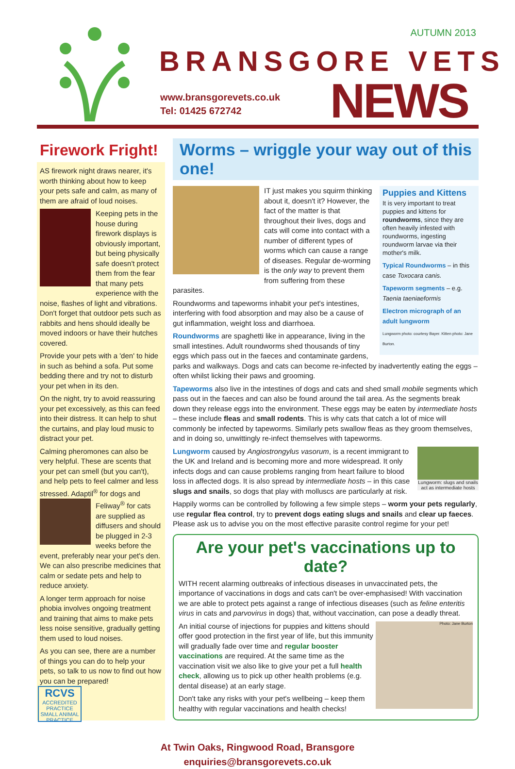AUTUMN 2013
BRANSGORE VETS
www.bransgorevets.co.uk
Tel: 01425 672742
NEWS
Firework Fright!
AS firework night draws nearer, it's worth thinking about how to keep your pets safe and calm, as many of them are afraid of loud noises.
Keeping pets in the house during firework displays is obviously important, but being physically safe doesn't protect them from the fear that many pets experience with the noise, flashes of light and vibrations. Don't forget that outdoor pets such as rabbits and hens should ideally be moved indoors or have their hutches covered.
Provide your pets with a 'den' to hide in such as behind a sofa. Put some bedding there and try not to disturb your pet when in its den.
On the night, try to avoid reassuring your pet excessively, as this can feed into their distress. It can help to shut the curtains, and play loud music to distract your pet.
Calming pheromones can also be very helpful. These are scents that your pet can smell (but you can't), and help pets to feel calmer and less stressed. Adaptil<sup>®</sup> for dogs and Feliway<sup>®</sup> for cats are supplied as diffusers and should be plugged in 2-3 weeks before the event, preferably near your pet's den. We can also prescribe medicines that calm or sedate pets and help to reduce anxiety.
A longer term approach for noise phobia involves ongoing treatment and training that aims to make pets less noise sensitive, gradually getting them used to loud noises.
As you can see, there are a number of things you can do to help your pets, so talk to us now to find out how you can be prepared!
Worms – wriggle your way out of this one!
Puppies and Kittens
It is very important to treat puppies and kittens for roundworms, since they are often heavily infested with roundworms, ingesting roundworm larvae via their mother's milk.
Typical Roundworms – in this case Toxocara canis.
Tapeworm segments – e.g. Taenia taeniaeformis
Electron micrograph of an adult lungworm
Lungworm photo: courtesy Bayer. Kitten photo: Jane Burton.
IT just makes you squirm thinking about it, doesn't it? However, the fact of the matter is that throughout their lives, dogs and cats will come into contact with a number of different types of worms which can cause a range of diseases. Regular de-worming is the only way to prevent them from suffering from these parasites.
Roundworms and tapeworms inhabit your pet's intestines, interfering with food absorption and may also be a cause of gut inflammation, weight loss and diarrhoea.
Roundworms are spaghetti like in appearance, living in the small intestines. Adult roundworms shed thousands of tiny eggs which pass out in the faeces and contaminate gardens, parks and walkways. Dogs and cats can become re-infected by inadvertently eating the eggs – often whilst licking their paws and grooming.
Tapeworms also live in the intestines of dogs and cats and shed small mobile segments which pass out in the faeces and can also be found around the tail area. As the segments break down they release eggs into the environment. These eggs may be eaten by intermediate hosts – these include fleas and small rodents. This is why cats that catch a lot of mice will commonly be infected by tapeworms. Similarly pets swallow fleas as they groom themselves, and in doing so, unwittingly re-infect themselves with tapeworms.
Lungworm: slugs and snails act as intermediate hosts
Lungworm caused by Angiostrongylus vasorum, is a recent immigrant to the UK and Ireland and is becoming more and more widespread. It only infects dogs and can cause problems ranging from heart failure to blood loss in affected dogs. It is also spread by intermediate hosts – in this case slugs and snails, so dogs that play with molluscs are particularly at risk.
Happily worms can be controlled by following a few simple steps – worm your pets regularly, use regular flea control, try to prevent dogs eating slugs and snails and clear up faeces. Please ask us to advise you on the most effective parasite control regime for your pet!
Are your pet's vaccinations up to date?
WITH recent alarming outbreaks of infectious diseases in unvaccinated pets, the importance of vaccinations in dogs and cats can't be over-emphasised! With vaccination we are able to protect pets against a range of infectious diseases (such as feline enteritis virus in cats and parvovirus in dogs) that, without vaccination, can pose a deadly threat.
Photo: Jane Burton
An initial course of injections for puppies and kittens should offer good protection in the first year of life, but this immunity will gradually fade over time and regular booster vaccinations are required. At the same time as the vaccination visit we also like to give your pet a full health check, allowing us to pick up other health problems (e.g. dental disease) at an early stage.
Don't take any risks with your pet's wellbeing – keep them healthy with regular vaccinations and health checks!
RCVS
ACCREDITED PRACTICE
SMALL ANIMAL PRACTICE
At Twin Oaks, Ringwood Road, Bransgore
enquiries@bransgorevets.co.uk